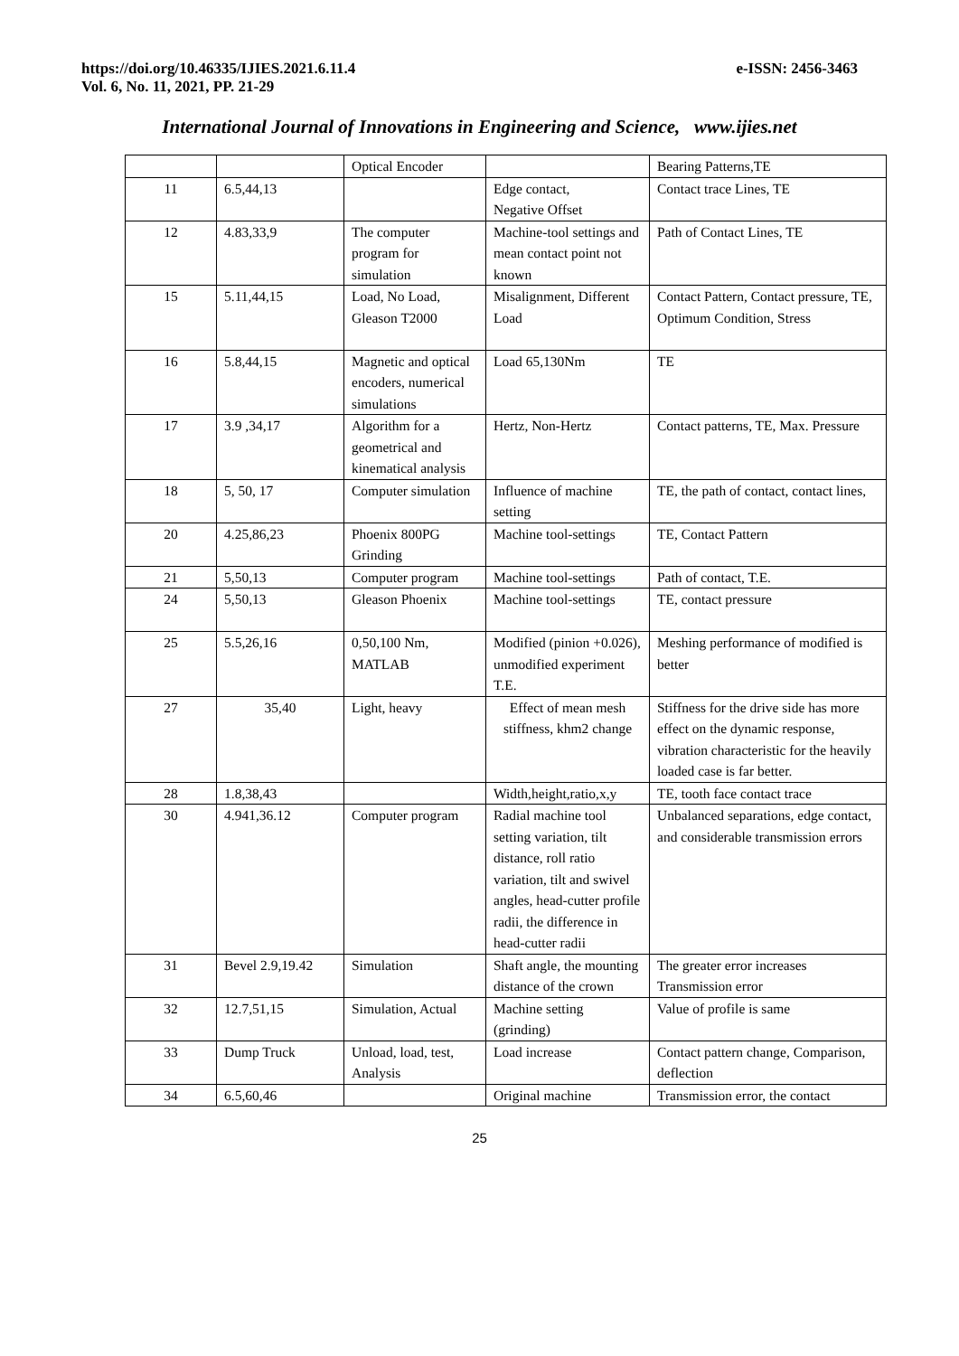https://doi.org/10.46335/IJIES.2021.6.11.4
Vol. 6, No. 11, 2021, PP. 21-29
e-ISSN: 2456-3463
International Journal of Innovations in Engineering and Science, www.ijies.net
| | | Optical Encoder | | Bearing Patterns,TE |
| 11 | 6.5,44,13 | | Edge contact, Negative Offset | Contact trace Lines, TE |
| 12 | 4.83,33,9 | The computer program for simulation | Machine-tool settings and mean contact point not known | Path of Contact Lines, TE |
| 15 | 5.11,44,15 | Load, No Load, Gleason T2000 | Misalignment, Different Load | Contact Pattern, Contact pressure, TE, Optimum Condition, Stress |
| 16 | 5.8,44,15 | Magnetic and optical encoders, numerical simulations | Load 65,130Nm | TE |
| 17 | 3.9 ,34,17 | Algorithm for a geometrical and kinematical analysis | Hertz, Non-Hertz | Contact patterns, TE, Max. Pressure |
| 18 | 5, 50, 17 | Computer simulation | Influence of machine setting | TE, the path of contact, contact lines, |
| 20 | 4.25,86,23 | Phoenix 800PG Grinding | Machine tool-settings | TE, Contact Pattern |
| 21 | 5,50,13 | Computer program | Machine tool-settings | Path of contact, T.E. |
| 24 | 5,50,13 | Gleason Phoenix | Machine tool-settings | TE, contact pressure |
| 25 | 5.5,26,16 | 0,50,100 Nm, MATLAB | Modified (pinion +0.026), unmodified experiment T.E. | Meshing performance of modified is better |
| 27 | 35,40 | Light, heavy | Effect of mean mesh stiffness, khm2 change | Stiffness for the drive side has more effect on the dynamic response, vibration characteristic for the heavily loaded case is far better. |
| 28 | 1.8,38,43 | | Width,height,ratio,x,y | TE, tooth face contact trace |
| 30 | 4.941,36.12 | Computer program | Radial machine tool setting variation, tilt distance, roll ratio variation, tilt and swivel angles, head-cutter profile radii, the difference in head-cutter radii | Unbalanced separations, edge contact, and considerable transmission errors |
| 31 | Bevel 2.9,19.42 | Simulation | Shaft angle, the mounting distance of the crown | The greater error increases Transmission error |
| 32 | 12.7,51,15 | Simulation, Actual | Machine setting (grinding) | Value of profile is same |
| 33 | Dump Truck | Unload, load, test, Analysis | Load increase | Contact pattern change, Comparison, deflection |
| 34 | 6.5,60,46 | | Original machine | Transmission error, the contact |
25